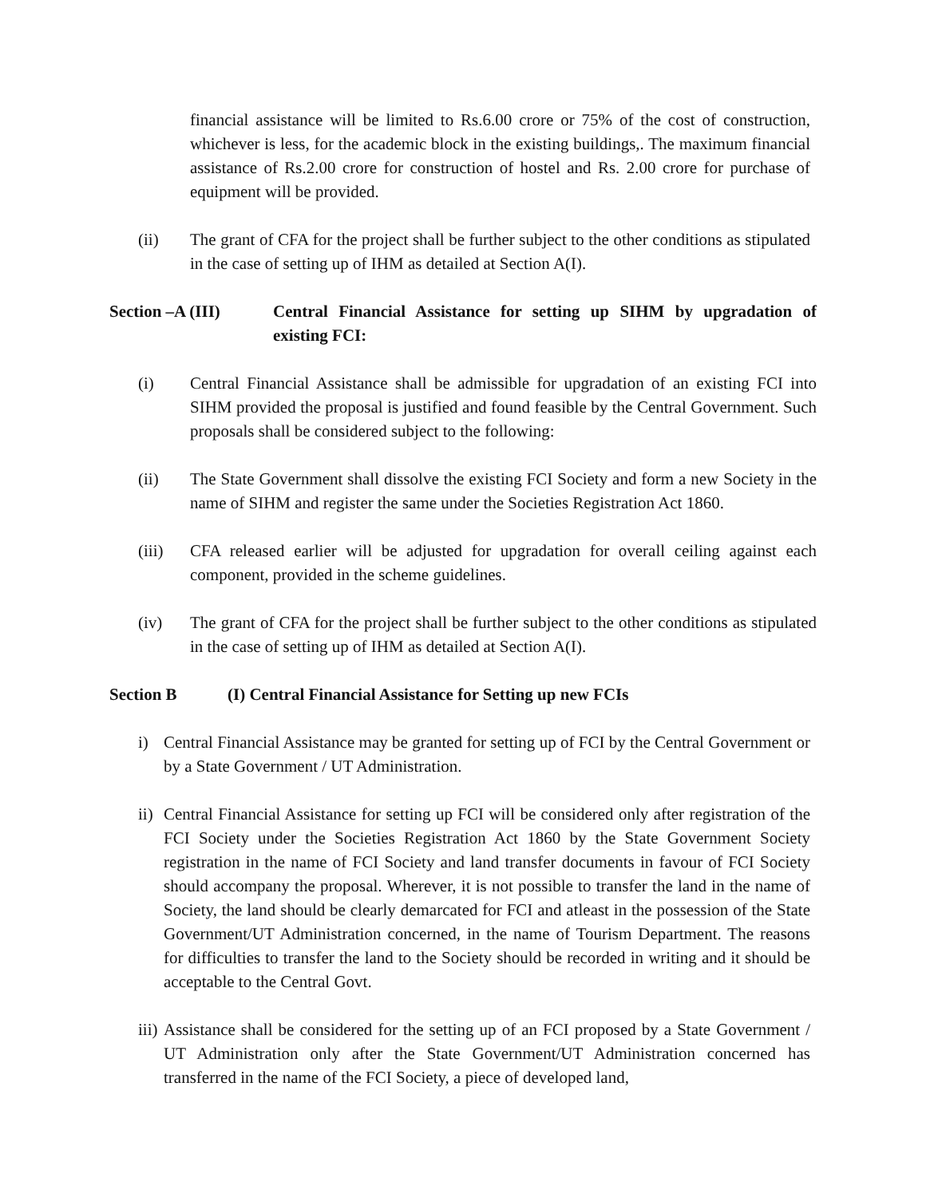financial assistance will be limited to Rs.6.00 crore or 75% of the cost of construction, whichever is less, for the academic block in the existing buildings,. The maximum financial assistance of Rs.2.00 crore for construction of hostel and Rs. 2.00 crore for purchase of equipment will be provided.
(ii) The grant of CFA for the project shall be further subject to the other conditions as stipulated in the case of setting up of IHM as detailed at Section A(I).
Section –A (III) Central Financial Assistance for setting up SIHM by upgradation of existing FCI:
(i) Central Financial Assistance shall be admissible for upgradation of an existing FCI into SIHM provided the proposal is justified and found feasible by the Central Government. Such proposals shall be considered subject to the following:
(ii) The State Government shall dissolve the existing FCI Society and form a new Society in the name of SIHM and register the same under the Societies Registration Act 1860.
(iii) CFA released earlier will be adjusted for upgradation for overall ceiling against each component, provided in the scheme guidelines.
(iv) The grant of CFA for the project shall be further subject to the other conditions as stipulated in the case of setting up of IHM as detailed at Section A(I).
Section B (I) Central Financial Assistance for Setting up new FCIs
i) Central Financial Assistance may be granted for setting up of FCI by the Central Government or by a State Government / UT Administration.
ii) Central Financial Assistance for setting up FCI will be considered only after registration of the FCI Society under the Societies Registration Act 1860 by the State Government Society registration in the name of FCI Society and land transfer documents in favour of FCI Society should accompany the proposal. Wherever, it is not possible to transfer the land in the name of Society, the land should be clearly demarcated for FCI and atleast in the possession of the State Government/UT Administration concerned, in the name of Tourism Department. The reasons for difficulties to transfer the land to the Society should be recorded in writing and it should be acceptable to the Central Govt.
iii) Assistance shall be considered for the setting up of an FCI proposed by a State Government / UT Administration only after the State Government/UT Administration concerned has transferred in the name of the FCI Society, a piece of developed land,